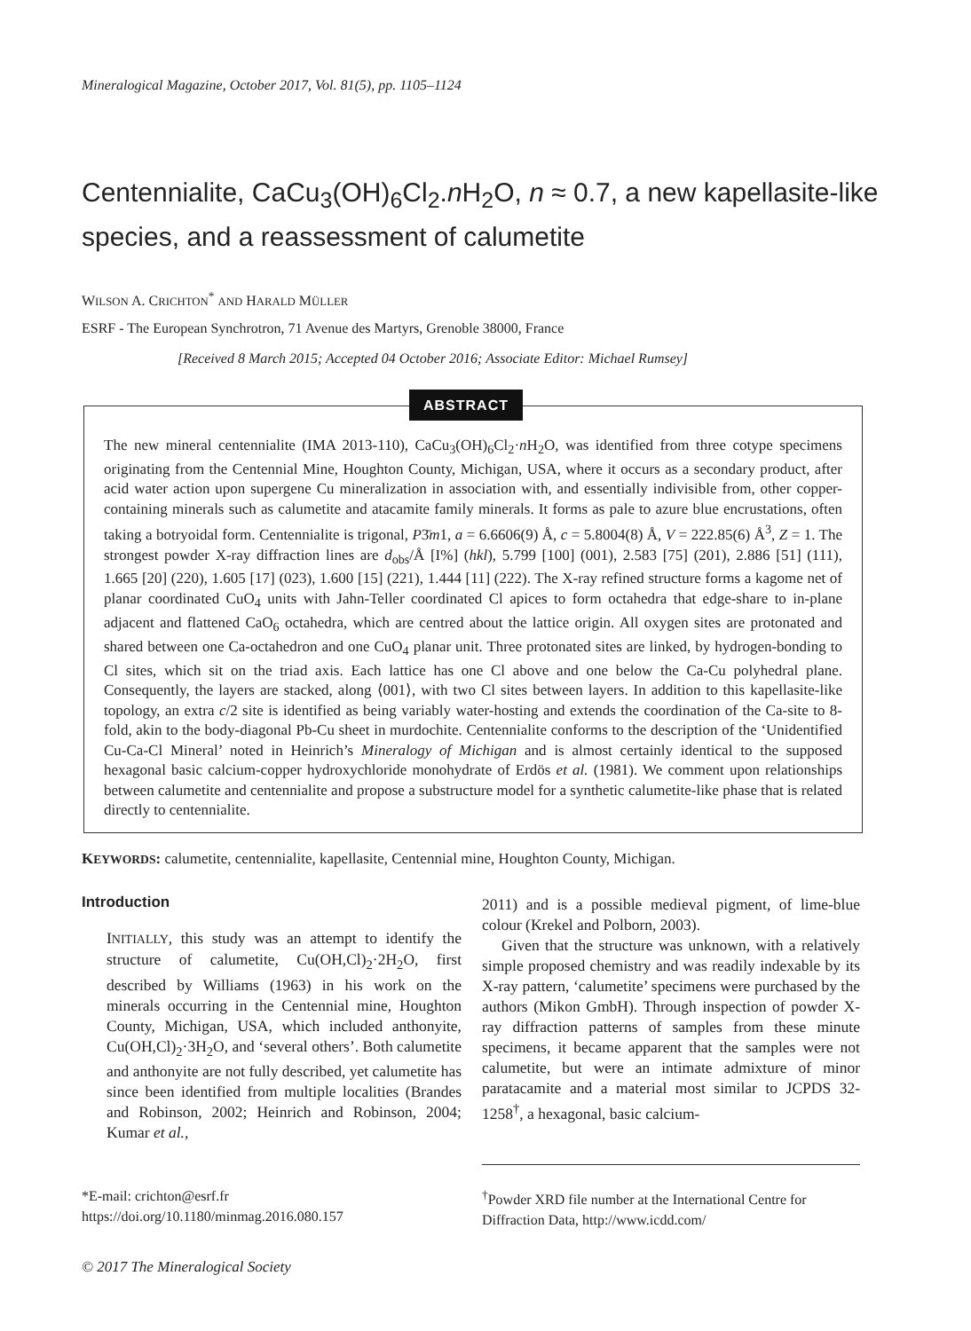Mineralogical Magazine, October 2017, Vol. 81(5), pp. 1105–1124
Centennialite, CaCu<sub>3</sub>(OH)<sub>6</sub>Cl<sub>2</sub>.n H<sub>2</sub>O, n ≈ 0.7, a new kapellasite-like species, and a reassessment of calumetite
WILSON A. CRICHTON<sup>*</sup> AND HARALD MÜLLER
ESRF - The European Synchrotron, 71 Avenue des Martyrs, Grenoble 38000, France
[Received 8 March 2015; Accepted 04 October 2016; Associate Editor: Michael Rumsey]
The new mineral centennialite (IMA 2013-110), CaCu<sub>3</sub>(OH)<sub>6</sub>Cl<sub>2</sub>·n H<sub>2</sub>O, was identified from three cotype specimens originating from the Centennial Mine, Houghton County, Michigan, USA, where it occurs as a secondary product, after acid water action upon supergene Cu mineralization in association with, and essentially indivisible from, other copper-containing minerals such as calumetite and atacamite family minerals. It forms as pale to azure blue encrustations, often taking a botryoidal form. Centennialite is trigonal, P3̄m1, a = 6.6606(9) Å, c = 5.8004(8) Å, V = 222.85(6) Å<sup>3</sup>, Z = 1. The strongest powder X-ray diffraction lines are d<sub>obs</sub>/Å [I%] (hkl), 5.799 [100] (001), 2.583 [75] (201), 2.886 [51] (111), 1.665 [20] (220), 1.605 [17] (023), 1.600 [15] (221), 1.444 [11] (222). The X-ray refined structure forms a kagome net of planar coordinated CuO<sub>4</sub> units with Jahn-Teller coordinated Cl apices to form octahedra that edge-share to in-plane adjacent and flattened CaO<sub>6</sub> octahedra, which are centred about the lattice origin. All oxygen sites are protonated and shared between one Ca-octahedron and one CuO<sub>4</sub> planar unit. Three protonated sites are linked, by hydrogen-bonding to Cl sites, which sit on the triad axis. Each lattice has one Cl above and one below the Ca-Cu polyhedral plane. Consequently, the layers are stacked, along ⟨001⟩, with two Cl sites between layers. In addition to this kapellasite-like topology, an extra c/2 site is identified as being variably water-hosting and extends the coordination of the Ca-site to 8-fold, akin to the body-diagonal Pb-Cu sheet in murdochite. Centennialite conforms to the description of the ‘Unidentified Cu-Ca-Cl Mineral’ noted in Heinrich’s Mineralogy of Michigan and is almost certainly identical to the supposed hexagonal basic calcium-copper hydroxychloride monohydrate of Erdös et al. (1981). We comment upon relationships between calumetite and centennialite and propose a substructure model for a synthetic calumetite-like phase that is related directly to centennialite.
ABSTRACT
KEYWORDS: calumetite, centennialite, kapellasite, Centennial mine, Houghton County, Michigan.
Introduction
INITIALLY, this study was an attempt to identify the structure of calumetite, Cu(OH,Cl)<sub>2</sub>·2H<sub>2</sub>O, first described by Williams (1963) in his work on the minerals occurring in the Centennial mine, Houghton County, Michigan, USA, which included anthonyite, Cu(OH,Cl)<sub>2</sub>·3H<sub>2</sub>O, and ‘several others’. Both calumetite and anthonyite are not fully described, yet calumetite has since been identified from multiple localities (Brandes and Robinson, 2002; Heinrich and Robinson, 2004; Kumar et al.,
2011) and is a possible medieval pigment, of lime-blue colour (Krekel and Polborn, 2003).
Given that the structure was unknown, with a relatively simple proposed chemistry and was readily indexable by its X-ray pattern, ‘calumetite’ specimens were purchased by the authors (Mikon GmbH). Through inspection of powder X-ray diffraction patterns of samples from these minute specimens, it became apparent that the samples were not calumetite, but were an intimate admixture of minor paratacamite and a material most similar to JCPDS 32-1258<sup>†</sup>, a hexagonal, basic calcium-
*E-mail: crichton@esrf.fr
https://doi.org/10.1180/minmag.2016.080.157
<sup>†</sup> Powder XRD file number at the International Centre for Diffraction Data, http://www.icdd.com/
© 2017 The Mineralogical Society